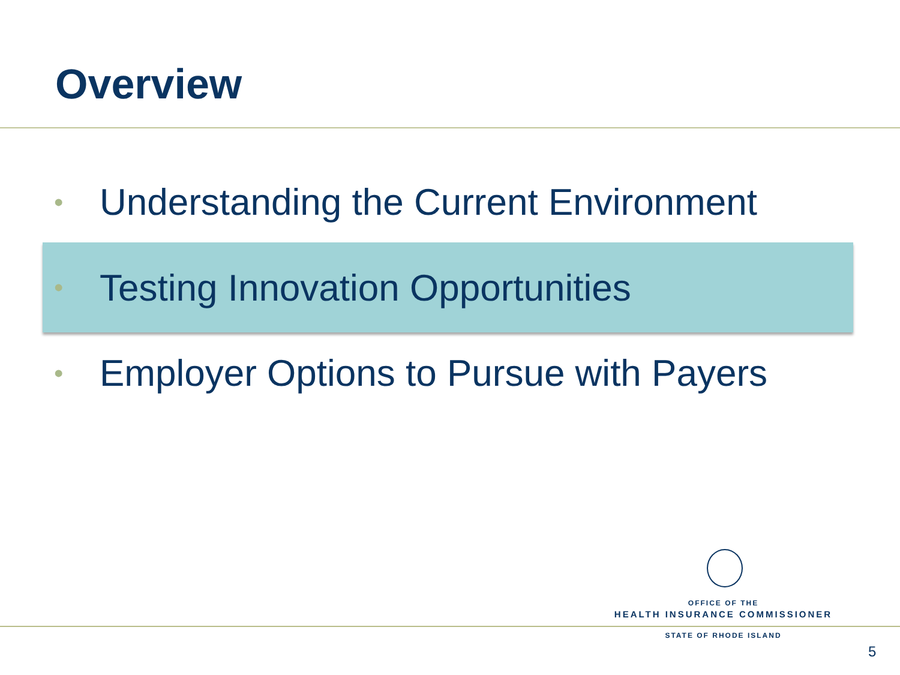Overview
• Understanding the Current Environment
• Testing Innovation Opportunities
• Employer Options to Pursue with Payers
OFFICE OF THE
HEALTH INSURANCE COMMISSIONER
STATE OF RHODE ISLAND
5